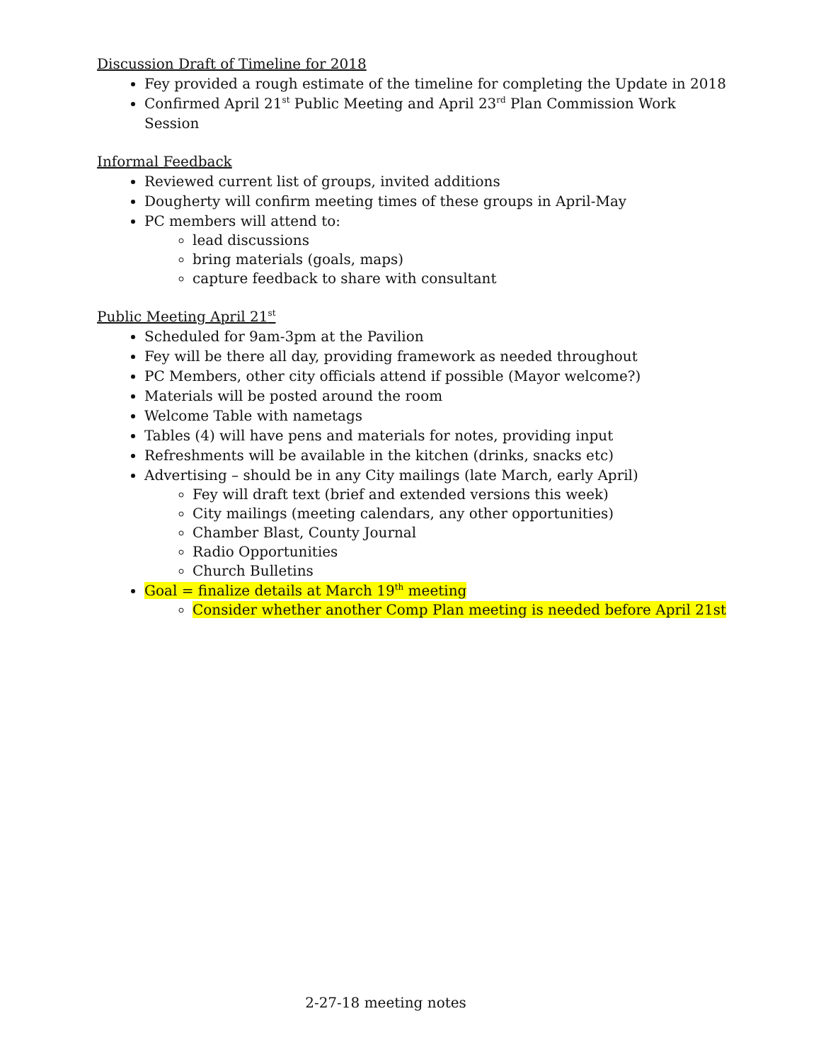Discussion Draft of Timeline for 2018
Fey provided a rough estimate of the timeline for completing the Update in 2018
Confirmed April 21<sup>st</sup> Public Meeting and April 23<sup>rd</sup> Plan Commission Work Session
Informal Feedback
Reviewed current list of groups, invited additions
Dougherty will confirm meeting times of these groups in April-May
PC members will attend to:
lead discussions
bring materials (goals, maps)
capture feedback to share with consultant
Public Meeting April 21<sup>st</sup>
Scheduled for 9am-3pm at the Pavilion
Fey will be there all day, providing framework as needed throughout
PC Members, other city officials attend if possible (Mayor welcome?)
Materials will be posted around the room
Welcome Table with nametags
Tables (4) will have pens and materials for notes, providing input
Refreshments will be available in the kitchen (drinks, snacks etc)
Advertising – should be in any City mailings (late March, early April)
Fey will draft text (brief and extended versions this week)
City mailings (meeting calendars, any other opportunities)
Chamber Blast, County Journal
Radio Opportunities
Church Bulletins
Goal = finalize details at March 19<sup>th</sup> meeting
Consider whether another Comp Plan meeting is needed before April 21st
2-27-18 meeting notes